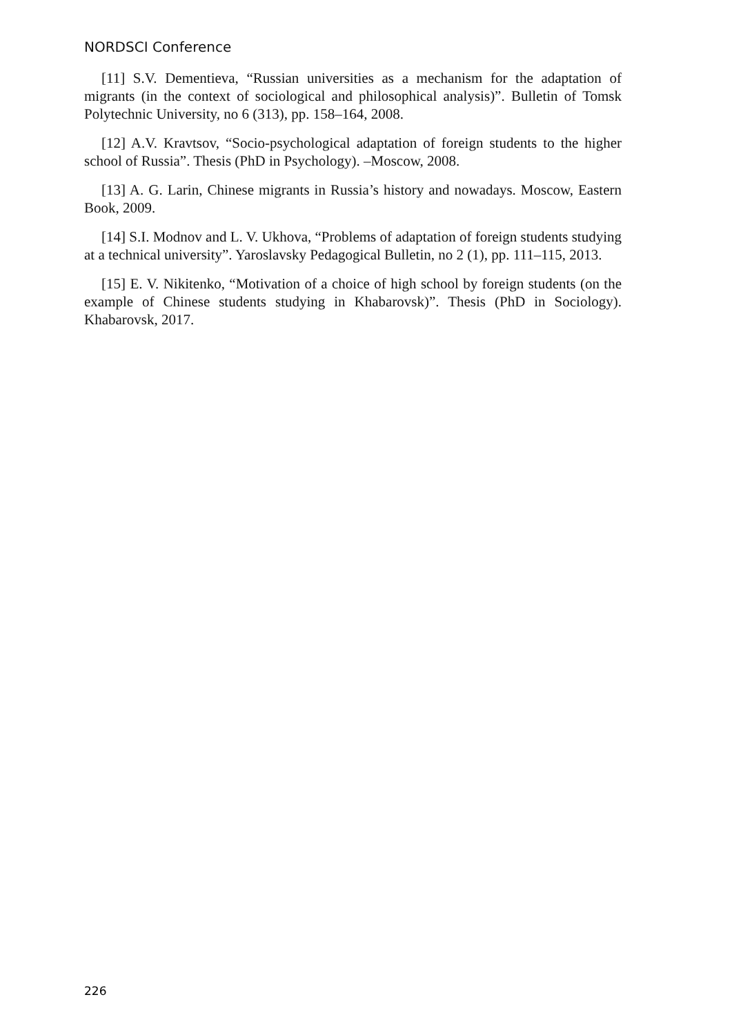NORDSCI Conference
[11] S.V. Dementieva, “Russian universities as a mechanism for the adaptation of migrants (in the context of sociological and philosophical analysis)”. Bulletin of Tomsk Polytechnic University, no 6 (313), pp. 158–164, 2008.
[12] A.V. Kravtsov, “Socio-psychological adaptation of foreign students to the higher school of Russia”. Thesis (PhD in Psychology). –Moscow, 2008.
[13] A. G. Larin, Chinese migrants in Russia’s history and nowadays. Moscow, Eastern Book, 2009.
[14] S.I. Modnov and L. V. Ukhova, “Problems of adaptation of foreign students studying at a technical university”. Yaroslavsky Pedagogical Bulletin, no 2 (1), pp. 111–115, 2013.
[15] E. V. Nikitenko, “Motivation of a choice of high school by foreign students (on the example of Chinese students studying in Khabarovsk)”. Thesis (PhD in Sociology). Khabarovsk, 2017.
226